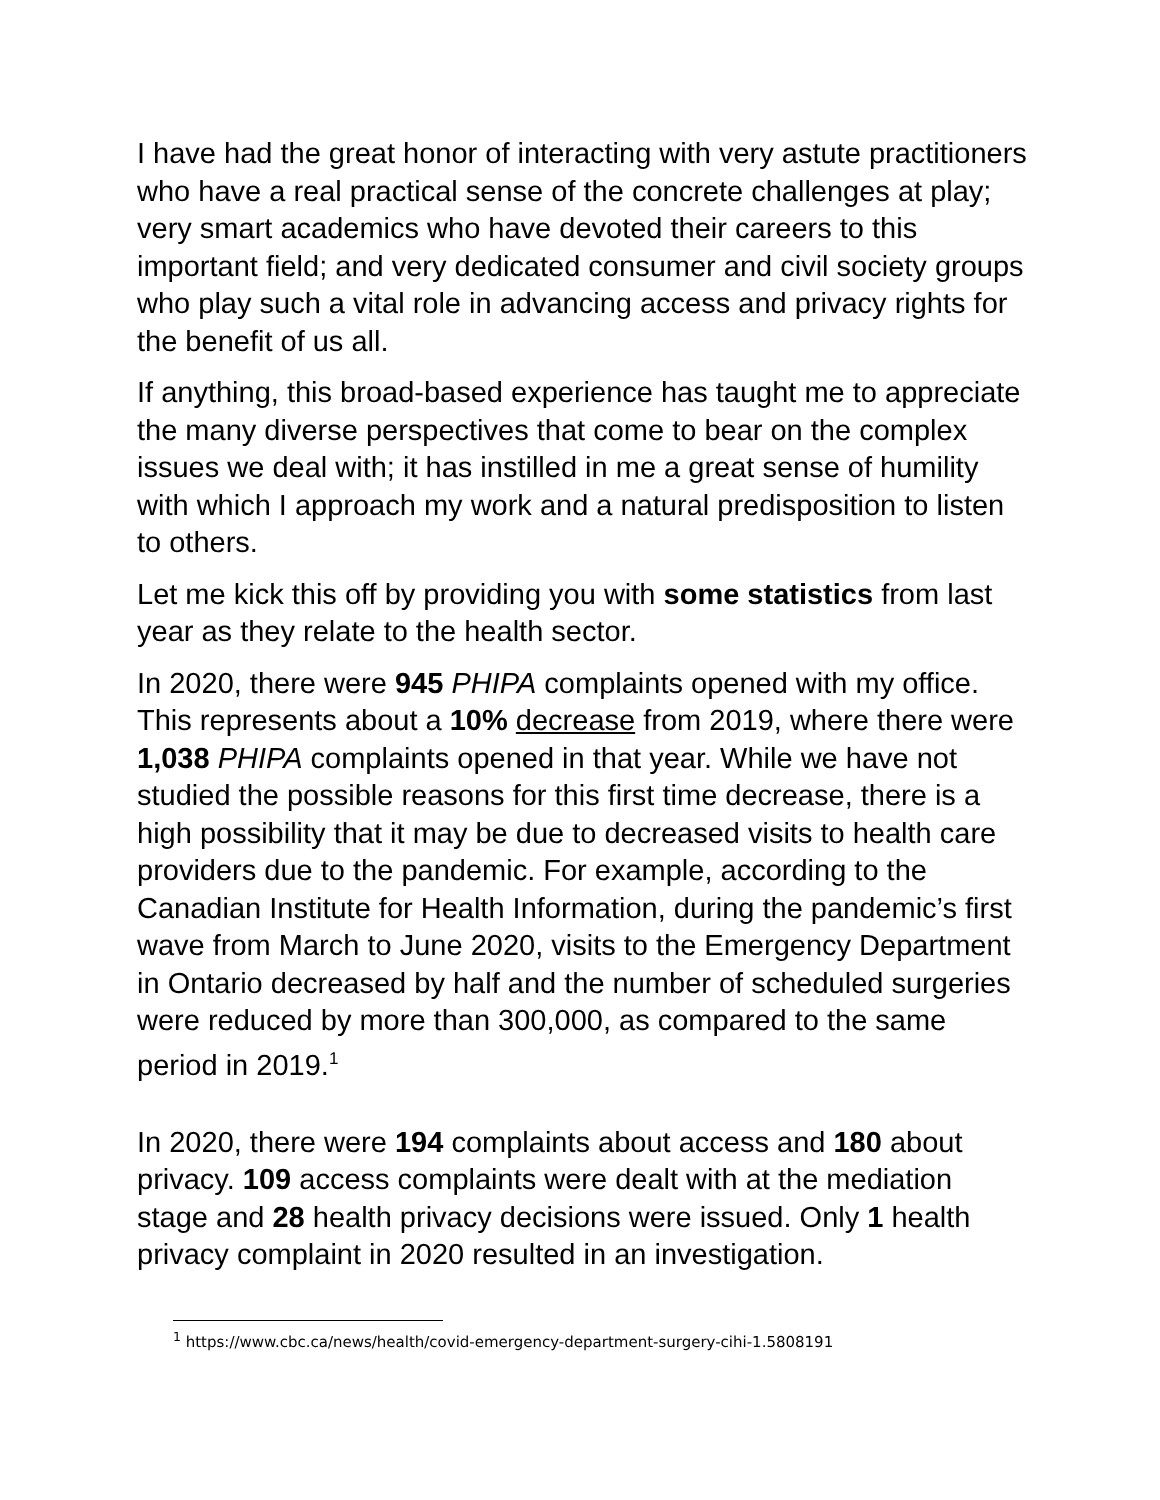I have had the great honor of interacting with very astute practitioners who have a real practical sense of the concrete challenges at play; very smart academics who have devoted their careers to this important field; and very dedicated consumer and civil society groups who play such a vital role in advancing access and privacy rights for the benefit of us all.
If anything, this broad-based experience has taught me to appreciate the many diverse perspectives that come to bear on the complex issues we deal with; it has instilled in me a great sense of humility with which I approach my work and a natural predisposition to listen to others.
Let me kick this off by providing you with some statistics from last year as they relate to the health sector.
In 2020, there were 945 PHIPA complaints opened with my office. This represents about a 10% decrease from 2019, where there were 1,038 PHIPA complaints opened in that year. While we have not studied the possible reasons for this first time decrease, there is a high possibility that it may be due to decreased visits to health care providers due to the pandemic. For example, according to the Canadian Institute for Health Information, during the pandemic’s first wave from March to June 2020, visits to the Emergency Department in Ontario decreased by half and the number of scheduled surgeries were reduced by more than 300,000, as compared to the same period in 2019.<sup>1</sup>
In 2020, there were 194 complaints about access and 180 about privacy. 109 access complaints were dealt with at the mediation stage and 28 health privacy decisions were issued. Only 1 health privacy complaint in 2020 resulted in an investigation.
<sup>1</sup> https://www.cbc.ca/news/health/covid-emergency-department-surgery-cihi-1.5808191